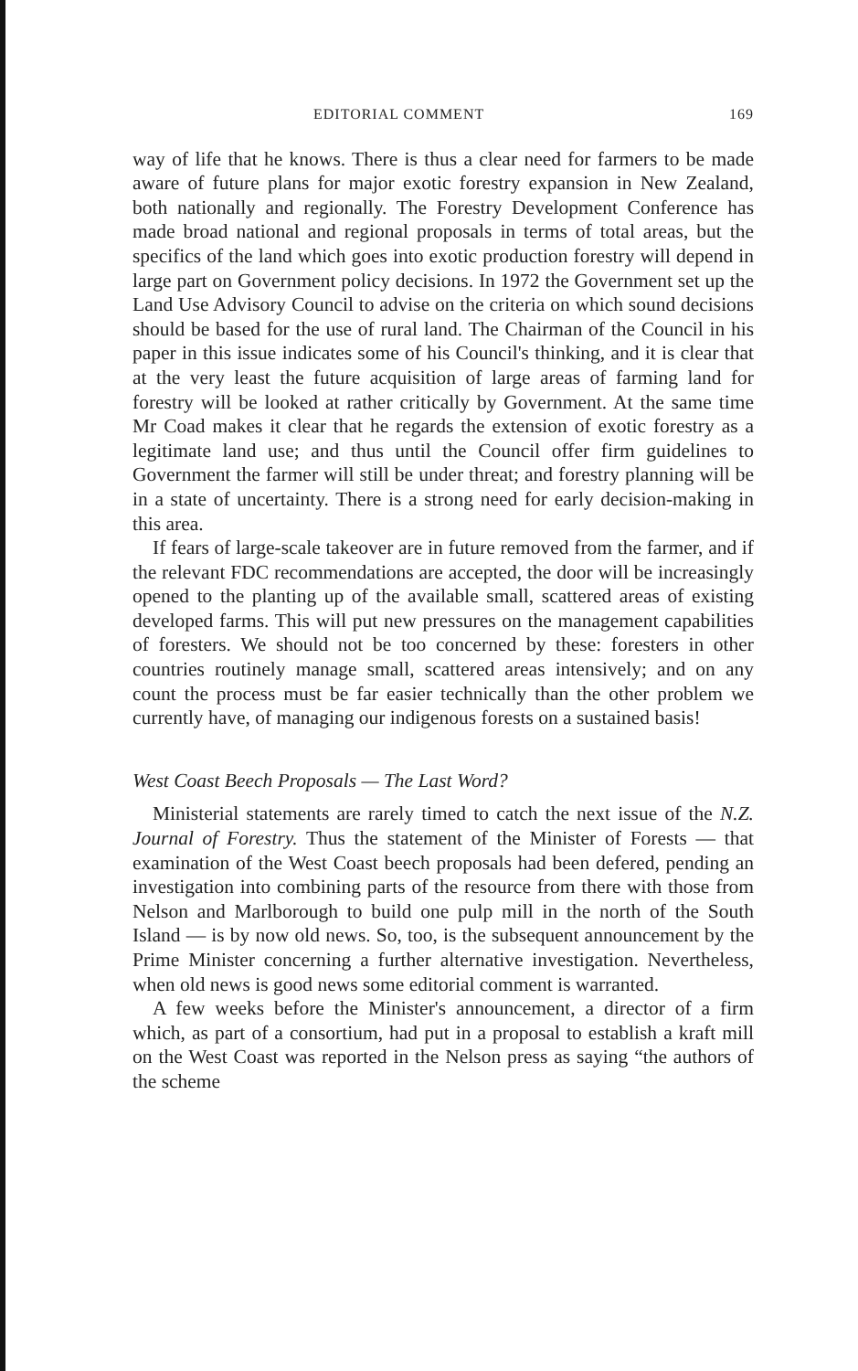EDITORIAL COMMENT 169
way of life that he knows. There is thus a clear need for farmers to be made aware of future plans for major exotic forestry expansion in New Zealand, both nationally and regionally. The Forestry Development Conference has made broad national and regional proposals in terms of total areas, but the specifics of the land which goes into exotic production forestry will depend in large part on Government policy decisions. In 1972 the Government set up the Land Use Advisory Council to advise on the criteria on which sound decisions should be based for the use of rural land. The Chairman of the Council in his paper in this issue indicates some of his Council's thinking, and it is clear that at the very least the future acquisition of large areas of farming land for forestry will be looked at rather critically by Government. At the same time Mr Coad makes it clear that he regards the extension of exotic forestry as a legitimate land use; and thus until the Council offer firm guidelines to Government the farmer will still be under threat; and forestry planning will be in a state of uncertainty. There is a strong need for early decision-making in this area.
If fears of large-scale takeover are in future removed from the farmer, and if the relevant FDC recommendations are accepted, the door will be increasingly opened to the planting up of the available small, scattered areas of existing developed farms. This will put new pressures on the management capabilities of foresters. We should not be too concerned by these: foresters in other countries routinely manage small, scattered areas intensively; and on any count the process must be far easier technically than the other problem we currently have, of managing our indigenous forests on a sustained basis!
West Coast Beech Proposals — The Last Word?
Ministerial statements are rarely timed to catch the next issue of the N.Z. Journal of Forestry. Thus the statement of the Minister of Forests — that examination of the West Coast beech proposals had been defered, pending an investigation into combining parts of the resource from there with those from Nelson and Marlborough to build one pulp mill in the north of the South Island — is by now old news. So, too, is the subsequent announcement by the Prime Minister concerning a further alternative investigation. Nevertheless, when old news is good news some editorial comment is warranted.
A few weeks before the Minister's announcement, a director of a firm which, as part of a consortium, had put in a proposal to establish a kraft mill on the West Coast was reported in the Nelson press as saying “the authors of the scheme